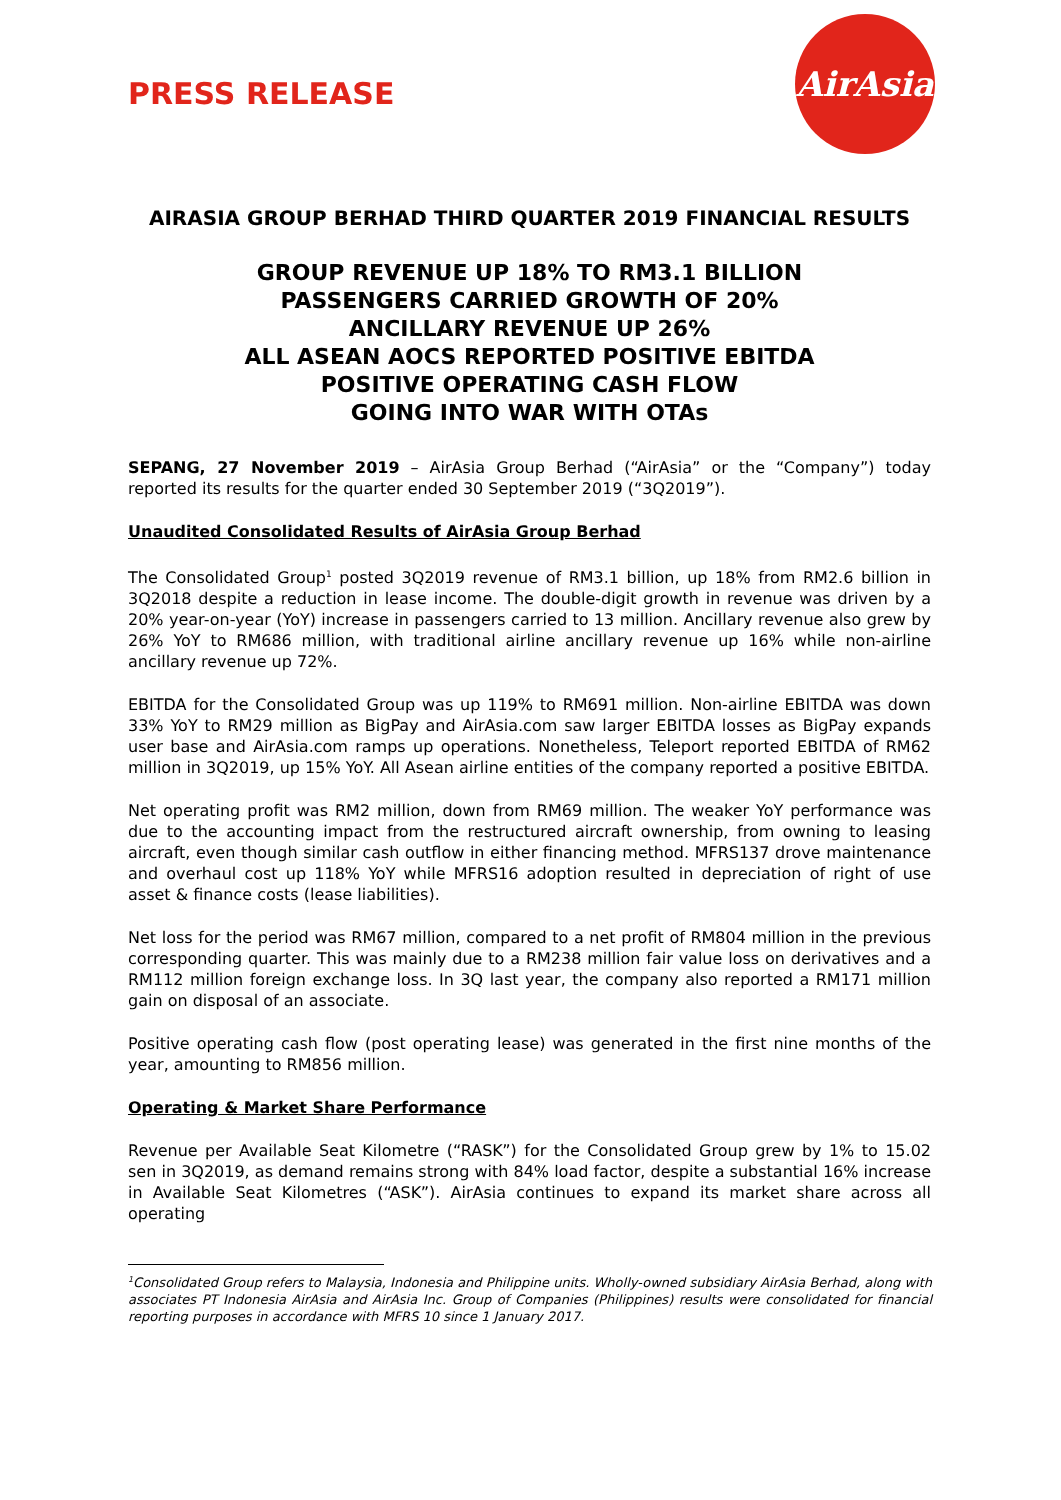PRESS RELEASE
AirAsia
AIRASIA GROUP BERHAD THIRD QUARTER 2019 FINANCIAL RESULTS
GROUP REVENUE UP 18% TO RM3.1 BILLION
PASSENGERS CARRIED GROWTH OF 20%
ANCILLARY REVENUE UP 26%
ALL ASEAN AOCS REPORTED POSITIVE EBITDA
POSITIVE OPERATING CASH FLOW
GOING INTO WAR WITH OTAs
SEPANG, 27 November 2019 – AirAsia Group Berhad (“AirAsia” or the “Company”) today reported its results for the quarter ended 30 September 2019 (“3Q2019”).
Unaudited Consolidated Results of AirAsia Group Berhad
The Consolidated Group<sup>1</sup> posted 3Q2019 revenue of RM3.1 billion, up 18% from RM2.6 billion in 3Q2018 despite a reduction in lease income. The double-digit growth in revenue was driven by a 20% year-on-year (YoY) increase in passengers carried to 13 million. Ancillary revenue also grew by 26% YoY to RM686 million, with traditional airline ancillary revenue up 16% while non-airline ancillary revenue up 72%.
EBITDA for the Consolidated Group was up 119% to RM691 million. Non-airline EBITDA was down 33% YoY to RM29 million as BigPay and AirAsia.com saw larger EBITDA losses as BigPay expands user base and AirAsia.com ramps up operations. Nonetheless, Teleport reported EBITDA of RM62 million in 3Q2019, up 15% YoY. All Asean airline entities of the company reported a positive EBITDA.
Net operating profit was RM2 million, down from RM69 million. The weaker YoY performance was due to the accounting impact from the restructured aircraft ownership, from owning to leasing aircraft, even though similar cash outflow in either financing method. MFRS137 drove maintenance and overhaul cost up 118% YoY while MFRS16 adoption resulted in depreciation of right of use asset & finance costs (lease liabilities).
Net loss for the period was RM67 million, compared to a net profit of RM804 million in the previous corresponding quarter. This was mainly due to a RM238 million fair value loss on derivatives and a RM112 million foreign exchange loss. In 3Q last year, the company also reported a RM171 million gain on disposal of an associate.
Positive operating cash flow (post operating lease) was generated in the first nine months of the year, amounting to RM856 million.
Operating & Market Share Performance
Revenue per Available Seat Kilometre (“RASK”) for the Consolidated Group grew by 1% to 15.02 sen in 3Q2019, as demand remains strong with 84% load factor, despite a substantial 16% increase in Available Seat Kilometres (“ASK”). AirAsia continues to expand its market share across all operating
<sup>1</sup> Consolidated Group refers to Malaysia, Indonesia and Philippine units. Wholly-owned subsidiary AirAsia Berhad, along with associates PT Indonesia AirAsia and AirAsia Inc. Group of Companies (Philippines) results were consolidated for financial reporting purposes in accordance with MFRS 10 since 1 January 2017.